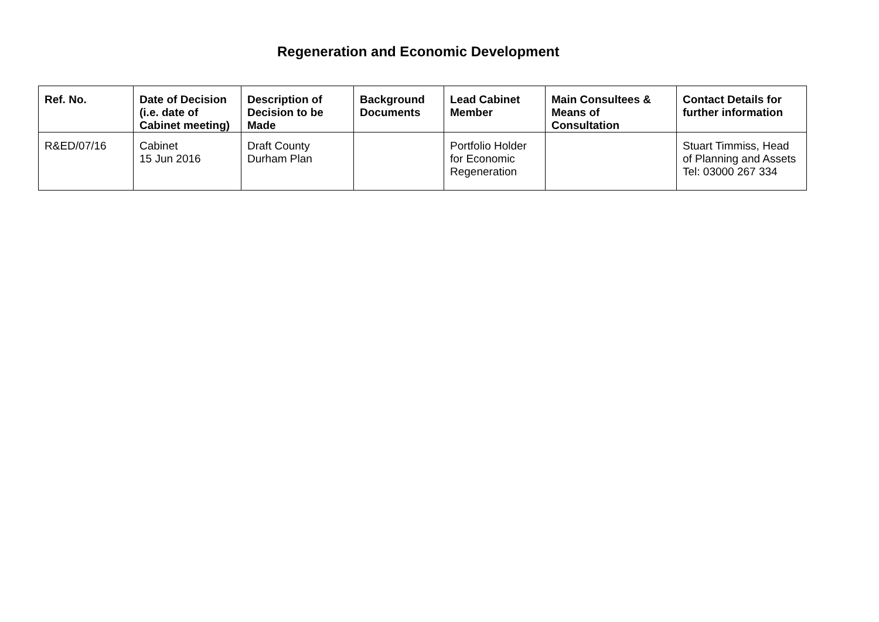Regeneration and Economic Development
| Ref. No. | Date of Decision (i.e. date of Cabinet meeting) | Description of Decision to be Made | Background Documents | Lead Cabinet Member | Main Consultees & Means of Consultation | Contact Details for further information |
| --- | --- | --- | --- | --- | --- | --- |
| R&ED/07/16 | Cabinet 15 Jun 2016 | Draft County Durham Plan | | Portfolio Holder for Economic Regeneration | | Stuart Timmiss, Head of Planning and Assets Tel: 03000 267 334 |